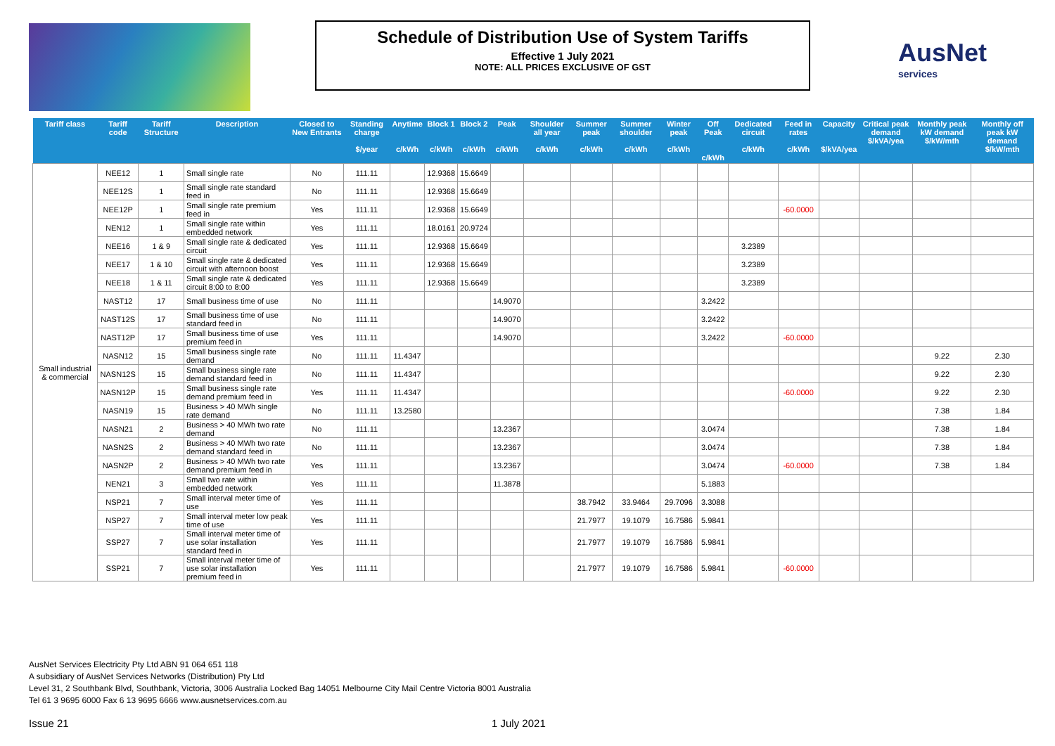Schedule of Distribution Use of System Tariffs
Effective 1 July 2021
NOTE: ALL PRICES EXCLUSIVE OF GST
AusNet
services
| Tariff class | Tariff code | Tariff Structure | Description | Closed to New Entrants | Standing charge $/year | Anytime c/kWh | Block 1 c/kWh | Block 2 c/kWh | Peak c/kWh | Shoulder all year c/kWh | Summer peak c/kWh | Summer shoulder c/kWh | Winter peak c/kWh | Off Peak c/kWh | Dedicated circuit c/kWh | Feed in rates c/kWh | Capacity $/kVA/yea | Critical peak demand $/kVA/yea | Monthly peak kW demand $/kW/mth | Monthly off peak kW demand $/kW/mth |
| --- | --- | --- | --- | --- | --- | --- | --- | --- | --- | --- | --- | --- | --- | --- | --- | --- | --- | --- | --- | --- |
| Small industrial & commercial | NEE12 | 1 | Small single rate | No | 111.11 | | 12.9368 | 15.6649 | | | | | | | | | | | | |
| | NEE12S | 1 | Small single rate standard feed in | No | 111.11 | | 12.9368 | 15.6649 | | | | | | | | | | | | |
| | NEE12P | 1 | Small single rate premium feed in | Yes | 111.11 | | 12.9368 | 15.6649 | | | | | | | | -60.0000 | | | | |
| | NEN12 | 1 | Small single rate within embedded network | Yes | 111.11 | | 18.0161 | 20.9724 | | | | | | | | | | | | |
| | NEE16 | 1 & 9 | Small single rate & dedicated circuit | Yes | 111.11 | | 12.9368 | 15.6649 | | | | | | | 3.2389 | | | | | |
| | NEE17 | 1 & 10 | Small single rate & dedicated circuit with afternoon boost | Yes | 111.11 | | 12.9368 | 15.6649 | | | | | | | 3.2389 | | | | | |
| | NEE18 | 1 & 11 | Small single rate & dedicated circuit 8:00 to 8:00 | Yes | 111.11 | | 12.9368 | 15.6649 | | | | | | | 3.2389 | | | | | |
| | NAST12 | 17 | Small business time of use | No | 111.11 | | | | 14.9070 | | | | | 3.2422 | | | | | | |
| | NAST12S | 17 | Small business time of use standard feed in | No | 111.11 | | | | 14.9070 | | | | | 3.2422 | | | | | | |
| | NAST12P | 17 | Small business time of use premium feed in | Yes | 111.11 | | | | 14.9070 | | | | | 3.2422 | | -60.0000 | | | | |
| | NASN12 | 15 | Small business single rate demand | No | 111.11 | 11.4347 | | | | | | | | | | | | | 9.22 | 2.30 |
| | NASN12S | 15 | Small business single rate demand standard feed in | No | 111.11 | 11.4347 | | | | | | | | | | | | | 9.22 | 2.30 |
| | NASN12P | 15 | Small business single rate demand premium feed in | Yes | 111.11 | 11.4347 | | | | | | | | | | -60.0000 | | | 9.22 | 2.30 |
| | NASN19 | 15 | Business > 40 MWh single rate demand | No | 111.11 | 13.2580 | | | | | | | | | | | | | 7.38 | 1.84 |
| | NASN21 | 2 | Business > 40 MWh two rate demand | No | 111.11 | | | | 13.2367 | | | | | 3.0474 | | | | | 7.38 | 1.84 |
| | NASN2S | 2 | Business > 40 MWh two rate demand standard feed in | No | 111.11 | | | | 13.2367 | | | | | 3.0474 | | | | | 7.38 | 1.84 |
| | NASN2P | 2 | Business > 40 MWh two rate demand premium feed in | Yes | 111.11 | | | | 13.2367 | | | | | 3.0474 | | -60.0000 | | | 7.38 | 1.84 |
| | NEN21 | 3 | Small two rate within embedded network | Yes | 111.11 | | | | 11.3878 | | | | | 5.1883 | | | | | | |
| | NSP21 | 7 | Small interval meter time of use | Yes | 111.11 | | | | | | 38.7942 | 33.9464 | 29.7096 | 3.3088 | | | | | | |
| | NSP27 | 7 | Small interval meter low peak time of use | Yes | 111.11 | | | | | | 21.7977 | 19.1079 | 16.7586 | 5.9841 | | | | | | |
| | SSP27 | 7 | Small interval meter time of use solar installation standard feed in | Yes | 111.11 | | | | | | 21.7977 | 19.1079 | 16.7586 | 5.9841 | | | | | | |
| | SSP21 | 7 | Small interval meter time of use solar installation premium feed in | Yes | 111.11 | | | | | | 21.7977 | 19.1079 | 16.7586 | 5.9841 | | -60.0000 | | | | |
AusNet Services Electricity Pty Ltd ABN 91 064 651 118
A subsidiary of AusNet Services Networks (Distribution) Pty Ltd
Level 31, 2 Southbank Blvd, Southbank, Victoria, 3006 Australia Locked Bag 14051 Melbourne City Mail Centre Victoria 8001 Australia
Tel 61 3 9695 6000 Fax 6 13 9695 6666 www.ausnetservices.com.au
Issue 21 1 July 2021